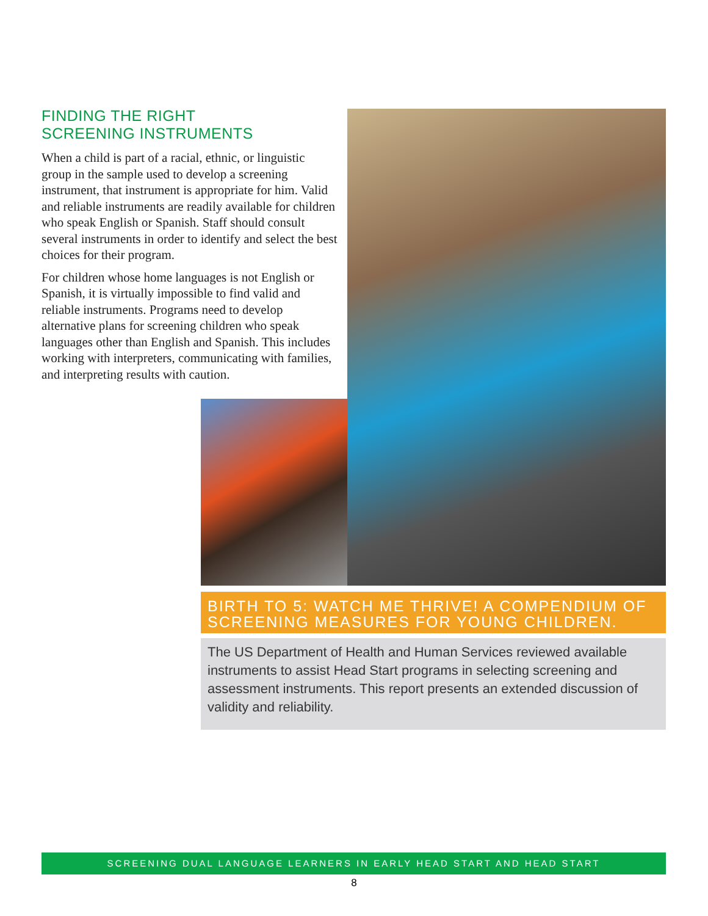FINDING THE RIGHT
SCREENING INSTRUMENTS
When a child is part of a racial, ethnic, or linguistic group in the sample used to develop a screening instrument, that instrument is appropriate for him. Valid and reliable instruments are readily available for children who speak English or Spanish. Staff should consult several instruments in order to identify and select the best choices for their program.
For children whose home languages is not English or Spanish, it is virtually impossible to find valid and reliable instruments. Programs need to develop alternative plans for screening children who speak languages other than English and Spanish. This includes working with interpreters, communicating with families, and interpreting results with caution.
BIRTH TO 5: WATCH ME THRIVE! A COMPENDIUM OF SCREENING MEASURES FOR YOUNG CHILDREN.
The US Department of Health and Human Services reviewed available instruments to assist Head Start programs in selecting screening and assessment instruments. This report presents an extended discussion of validity and reliability.
SCREENING DUAL LANGUAGE LEARNERS IN EARLY HEAD START AND HEAD START
8